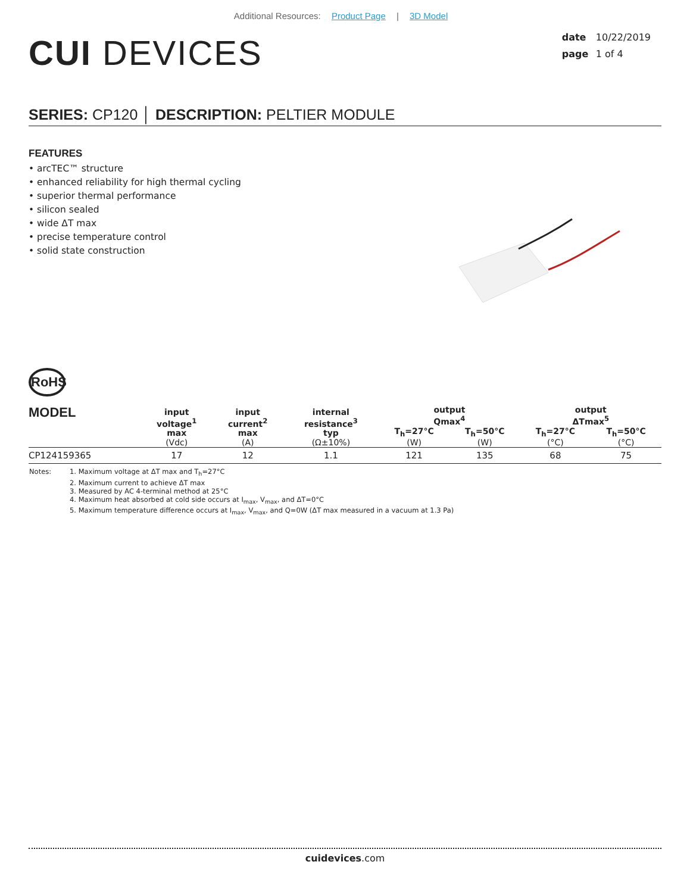Additional Resources: Product Page | 3D Model
CUI DEVICES
date 10/22/2019
page 1 of 4
SERIES: CP120 │ DESCRIPTION: PELTIER MODULE
FEATURES
• arcTEC™ structure
• enhanced reliability for high thermal cycling
• superior thermal performance
• silicon sealed
• wide ΔT max
• precise temperature control
• solid state construction
RoHS
| MODEL | input voltage<sup>1</sup> max (Vdc) | input current<sup>2</sup> max (A) | internal resistance<sup>3</sup> typ (Ω±10%) | output Qmax<sup>4</sup> | | output ΔTmax<sup>5</sup> | |
| --- | --- | --- | --- | --- | --- | --- | --- |
| | | | | T<sub>h</sub>=27°C (W) | T<sub>h</sub>=50°C (W) | T<sub>h</sub>=27°C (°C) | T<sub>h</sub>=50°C (°C) |
| CP124159365 | 17 | 12 | 1.1 | 121 | 135 | 68 | 75 |
Notes: 1. Maximum voltage at ΔT max and T<sub>h</sub>=27°C
2. Maximum current to achieve ΔT max
3. Measured by AC 4-terminal method at 25°C
4. Maximum heat absorbed at cold side occurs at I<sub>max</sub>, V<sub>max</sub>, and ΔT=0°C
5. Maximum temperature difference occurs at I<sub>max</sub>, V<sub>max</sub>, and Q=0W (ΔT max measured in a vacuum at 1.3 Pa)
cuidevices.com